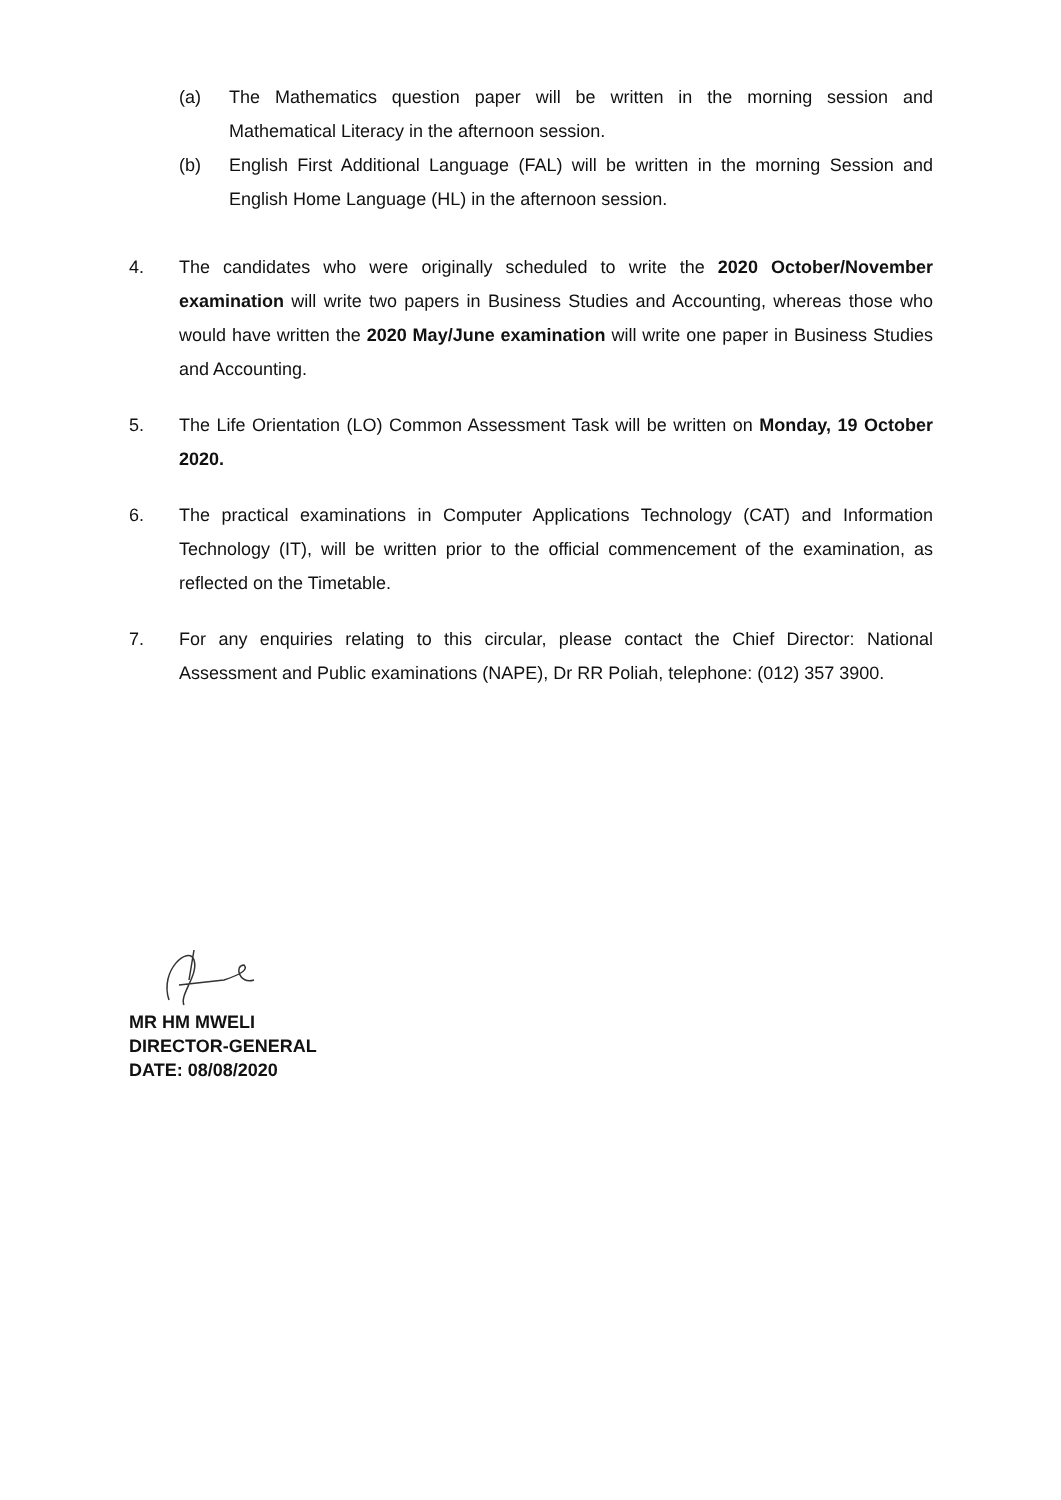(a) The Mathematics question paper will be written in the morning session and Mathematical Literacy in the afternoon session.
(b) English First Additional Language (FAL) will be written in the morning Session and English Home Language (HL) in the afternoon session.
4. The candidates who were originally scheduled to write the 2020 October/November examination will write two papers in Business Studies and Accounting, whereas those who would have written the 2020 May/June examination will write one paper in Business Studies and Accounting.
5. The Life Orientation (LO) Common Assessment Task will be written on Monday, 19 October 2020.
6. The practical examinations in Computer Applications Technology (CAT) and Information Technology (IT), will be written prior to the official commencement of the examination, as reflected on the Timetable.
7. For any enquiries relating to this circular, please contact the Chief Director: National Assessment and Public examinations (NAPE), Dr RR Poliah, telephone: (012) 357 3900.
MR HM MWELI
DIRECTOR-GENERAL
DATE: 08/08/2020